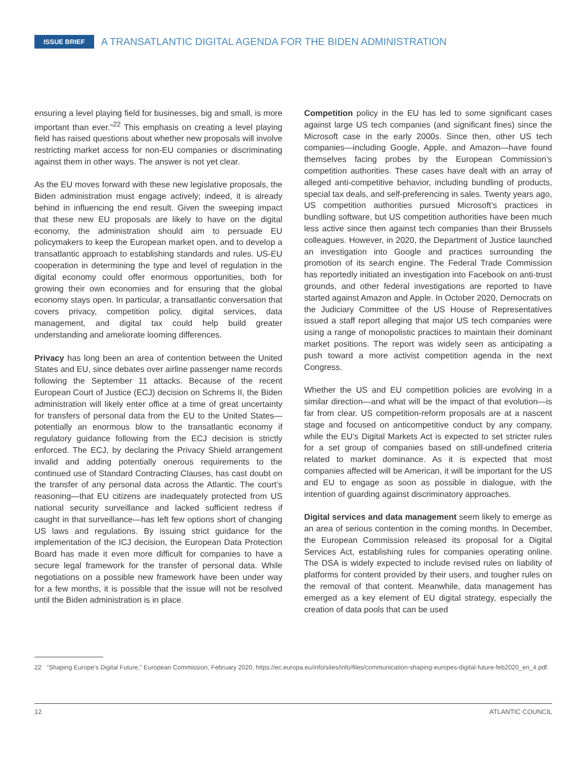ISSUE BRIEF A TRANSATLANTIC DIGITAL AGENDA FOR THE BIDEN ADMINISTRATION
ensuring a level playing field for businesses, big and small, is more important than ever.”<sup>22</sup> This emphasis on creating a level playing field has raised questions about whether new proposals will involve restricting market access for non-EU companies or discriminating against them in other ways. The answer is not yet clear.
As the EU moves forward with these new legislative proposals, the Biden administration must engage actively; indeed, it is already behind in influencing the end result. Given the sweeping impact that these new EU proposals are likely to have on the digital economy, the administration should aim to persuade EU policymakers to keep the European market open, and to develop a transatlantic approach to establishing standards and rules. US-EU cooperation in determining the type and level of regulation in the digital economy could offer enormous opportunities, both for growing their own economies and for ensuring that the global economy stays open. In particular, a transatlantic conversation that covers privacy, competition policy, digital services, data management, and digital tax could help build greater understanding and ameliorate looming differences.
Privacy has long been an area of contention between the United States and EU, since debates over airline passenger name records following the September 11 attacks. Because of the recent European Court of Justice (ECJ) decision on Schrems II, the Biden administration will likely enter office at a time of great uncertainty for transfers of personal data from the EU to the United States—potentially an enormous blow to the transatlantic economy if regulatory guidance following from the ECJ decision is strictly enforced. The ECJ, by declaring the Privacy Shield arrangement invalid and adding potentially onerous requirements to the continued use of Standard Contracting Clauses, has cast doubt on the transfer of any personal data across the Atlantic. The court’s reasoning—that EU citizens are inadequately protected from US national security surveillance and lacked sufficient redress if caught in that surveillance—has left few options short of changing US laws and regulations. By issuing strict guidance for the implementation of the ICJ decision, the European Data Protection Board has made it even more difficult for companies to have a secure legal framework for the transfer of personal data. While negotiations on a possible new framework have been under way for a few months, it is possible that the issue will not be resolved until the Biden administration is in place.
Competition policy in the EU has led to some significant cases against large US tech companies (and significant fines) since the Microsoft case in the early 2000s. Since then, other US tech companies—including Google, Apple, and Amazon—have found themselves facing probes by the European Commission’s competition authorities. These cases have dealt with an array of alleged anti-competitive behavior, including bundling of products, special tax deals, and self-preferencing in sales. Twenty years ago, US competition authorities pursued Microsoft’s practices in bundling software, but US competition authorities have been much less active since then against tech companies than their Brussels colleagues. However, in 2020, the Department of Justice launched an investigation into Google and practices surrounding the promotion of its search engine. The Federal Trade Commission has reportedly initiated an investigation into Facebook on anti-trust grounds, and other federal investigations are reported to have started against Amazon and Apple. In October 2020, Democrats on the Judiciary Committee of the US House of Representatives issued a staff report alleging that major US tech companies were using a range of monopolistic practices to maintain their dominant market positions. The report was widely seen as anticipating a push toward a more activist competition agenda in the next Congress.
Whether the US and EU competition policies are evolving in a similar direction—and what will be the impact of that evolution—is far from clear. US competition-reform proposals are at a nascent stage and focused on anticompetitive conduct by any company, while the EU’s Digital Markets Act is expected to set stricter rules for a set group of companies based on still-undefined criteria related to market dominance. As it is expected that most companies affected will be American, it will be important for the US and EU to engage as soon as possible in dialogue, with the intention of guarding against discriminatory approaches.
Digital services and data management seem likely to emerge as an area of serious contention in the coming months. In December, the European Commission released its proposal for a Digital Services Act, establishing rules for companies operating online. The DSA is widely expected to include revised rules on liability of platforms for content provided by their users, and tougher rules on the removal of that content. Meanwhile, data management has emerged as a key element of EU digital strategy, especially the creation of data pools that can be used
22 “Shaping Europe’s Digital Future,” European Commission, February 2020, https://ec.europa.eu/info/sites/info/files/communication-shaping-europes-digital-future-feb2020_en_4.pdf.
12 ATLANTIC COUNCIL